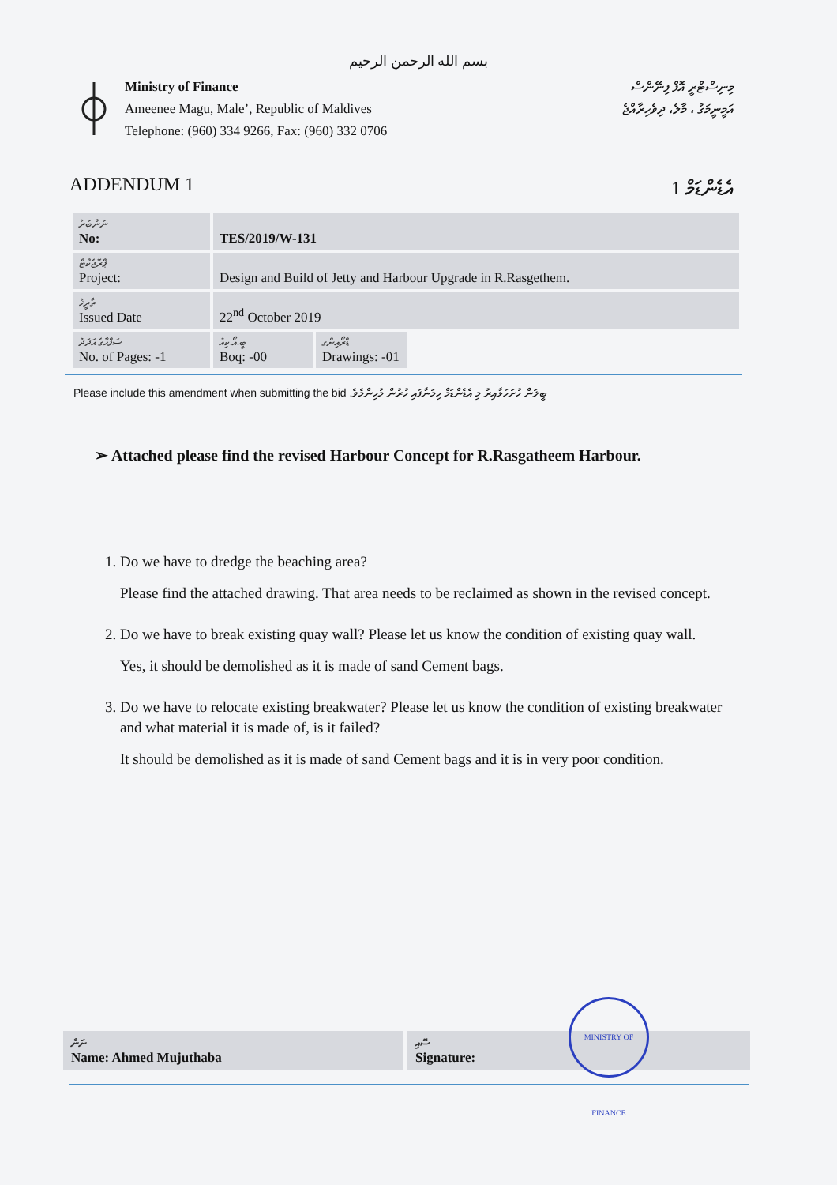بسم الله الرحمن الرحيم
Ministry of Finance
Ameenee Magu, Male’, Republic of Maldives
Telephone: (960) 334 9266, Fax: (960) 332 0706
މިނިސްޓްރީ އޮފް ފިނޭންސް
އަމީނީމަގު ، މާލެ، ދިވެހިރާއްޖެ
ADDENDUM 1 1 އެޑެންޑަމް
| ނަންބަރު No: | TES/2019/W-131 | |
| ޕްރޮޖެކްޓް Project: | Design and Build of Jetty and Harbour Upgrade in R.Rasgethem. | |
| ތާރީޚު Issued Date | 22<sup>nd</sup> October 2019 | |
| ސަފްޙާގެ އަދަދު No. of Pages: -1 | ބީ.އޯ.ކިއު Boq: -00 | ޑްރޯއިންގ Drawings: -01 |
Please include this amendment when submitting the bid .ބީލަން ހުށަހަޅާއިރު މި އެޑެންޑަމް ހިމަނާފައި ހުރުން މުހިންމެވެ
➢ Attached please find the revised Harbour Concept for R.Rasgatheem Harbour.
1. Do we have to dredge the beaching area?
Please find the attached drawing. That area needs to be reclaimed as shown in the revised concept.
2. Do we have to break existing quay wall? Please let us know the condition of existing quay wall.
Yes, it should be demolished as it is made of sand Cement bags.
3. Do we have to relocate existing breakwater? Please let us know the condition of existing breakwater and what material it is made of, is it failed?
It should be demolished as it is made of sand Cement bags and it is in very poor condition.
ނަން
Name: Ahmed Mujuthaba
ސޮއި
Signature:
MINISTRY OF FINANCE